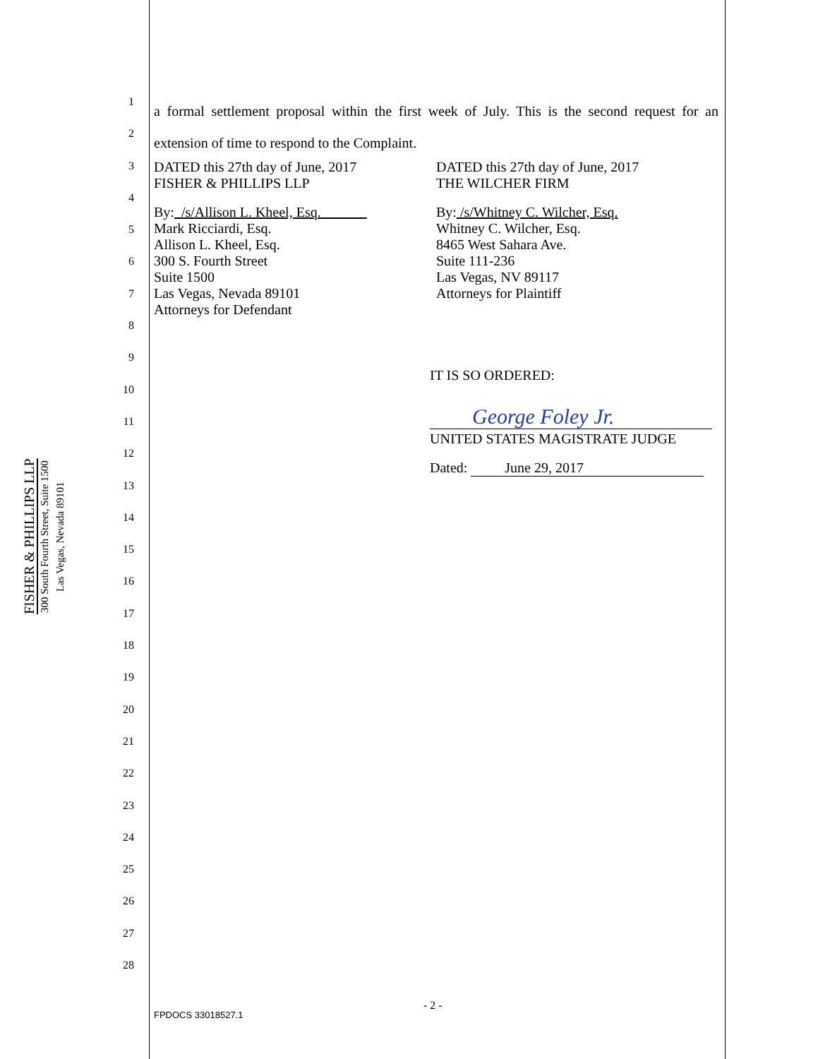FISHER & PHILLIPS LLP
300 South Fourth Street, Suite 1500
Las Vegas, Nevada 89101
1
2
3
4
5
6
7
8
9
10
11
12
13
14
15
16
17
18
19
20
21
22
23
24
25
26
27
28
a formal settlement proposal within the first week of July. This is the second request for an extension of time to respond to the Complaint.
DATED this 27th day of June, 2017 DATED this 27th day of June, 2017
FISHER & PHILLIPS LLP THE WILCHER FIRM
By: /s/Allison L. Kheel, Esq.
Mark Ricciardi, Esq.
Allison L. Kheel, Esq.
300 S. Fourth Street
Suite 1500
Las Vegas, Nevada 89101
Attorneys for Defendant
By: /s/Whitney C. Wilcher, Esq.
Whitney C. Wilcher, Esq.
8465 West Sahara Ave.
Suite 111-236
Las Vegas, NV 89117
Attorneys for Plaintiff
IT IS SO ORDERED:
George Foley Jr.
UNITED STATES MAGISTRATE JUDGE
Dated: June 29, 2017
- 2 -
FPDOCS 33018527.1